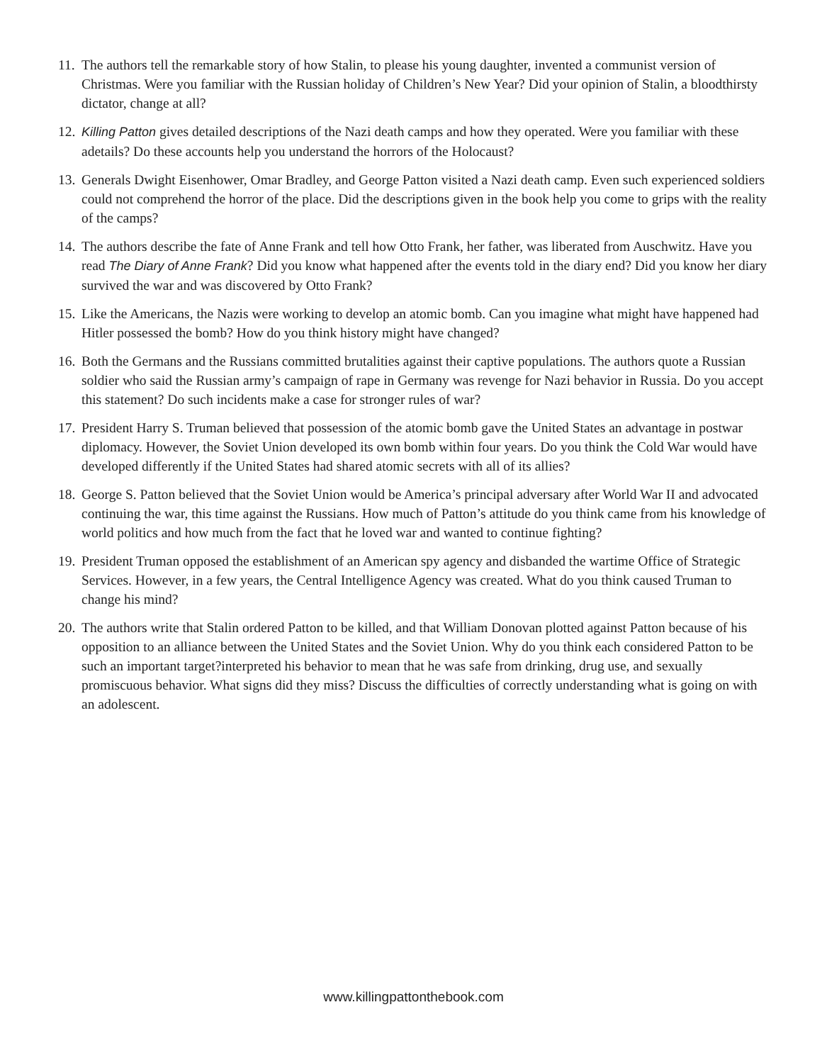11. The authors tell the remarkable story of how Stalin, to please his young daughter, invented a communist version of Christmas. Were you familiar with the Russian holiday of Children’s New Year? Did your opinion of Stalin, a bloodthirsty dictator, change at all?
12. Killing Patton gives detailed descriptions of the Nazi death camps and how they operated. Were you familiar with these adetails? Do these accounts help you understand the horrors of the Holocaust?
13. Generals Dwight Eisenhower, Omar Bradley, and George Patton visited a Nazi death camp. Even such experienced soldiers could not comprehend the horror of the place. Did the descriptions given in the book help you come to grips with the reality of the camps?
14. The authors describe the fate of Anne Frank and tell how Otto Frank, her father, was liberated from Auschwitz. Have you read The Diary of Anne Frank? Did you know what happened after the events told in the diary end? Did you know her diary survived the war and was discovered by Otto Frank?
15. Like the Americans, the Nazis were working to develop an atomic bomb. Can you imagine what might have happened had Hitler possessed the bomb? How do you think history might have changed?
16. Both the Germans and the Russians committed brutalities against their captive populations. The authors quote a Russian soldier who said the Russian army’s campaign of rape in Germany was revenge for Nazi behavior in Russia. Do you accept this statement? Do such incidents make a case for stronger rules of war?
17. President Harry S. Truman believed that possession of the atomic bomb gave the United States an advantage in postwar diplomacy. However, the Soviet Union developed its own bomb within four years. Do you think the Cold War would have developed differently if the United States had shared atomic secrets with all of its allies?
18. George S. Patton believed that the Soviet Union would be America’s principal adversary after World War II and advocated continuing the war, this time against the Russians. How much of Patton’s attitude do you think came from his knowledge of world politics and how much from the fact that he loved war and wanted to continue fighting?
19. President Truman opposed the establishment of an American spy agency and disbanded the wartime Office of Strategic Services. However, in a few years, the Central Intelligence Agency was created. What do you think caused Truman to change his mind?
20. The authors write that Stalin ordered Patton to be killed, and that William Donovan plotted against Patton because of his opposition to an alliance between the United States and the Soviet Union. Why do you think each considered Patton to be such an important target?interpreted his behavior to mean that he was safe from drinking, drug use, and sexually promiscuous behavior. What signs did they miss? Discuss the difficulties of correctly understanding what is going on with an adolescent.
www.killingpattonthebook.com